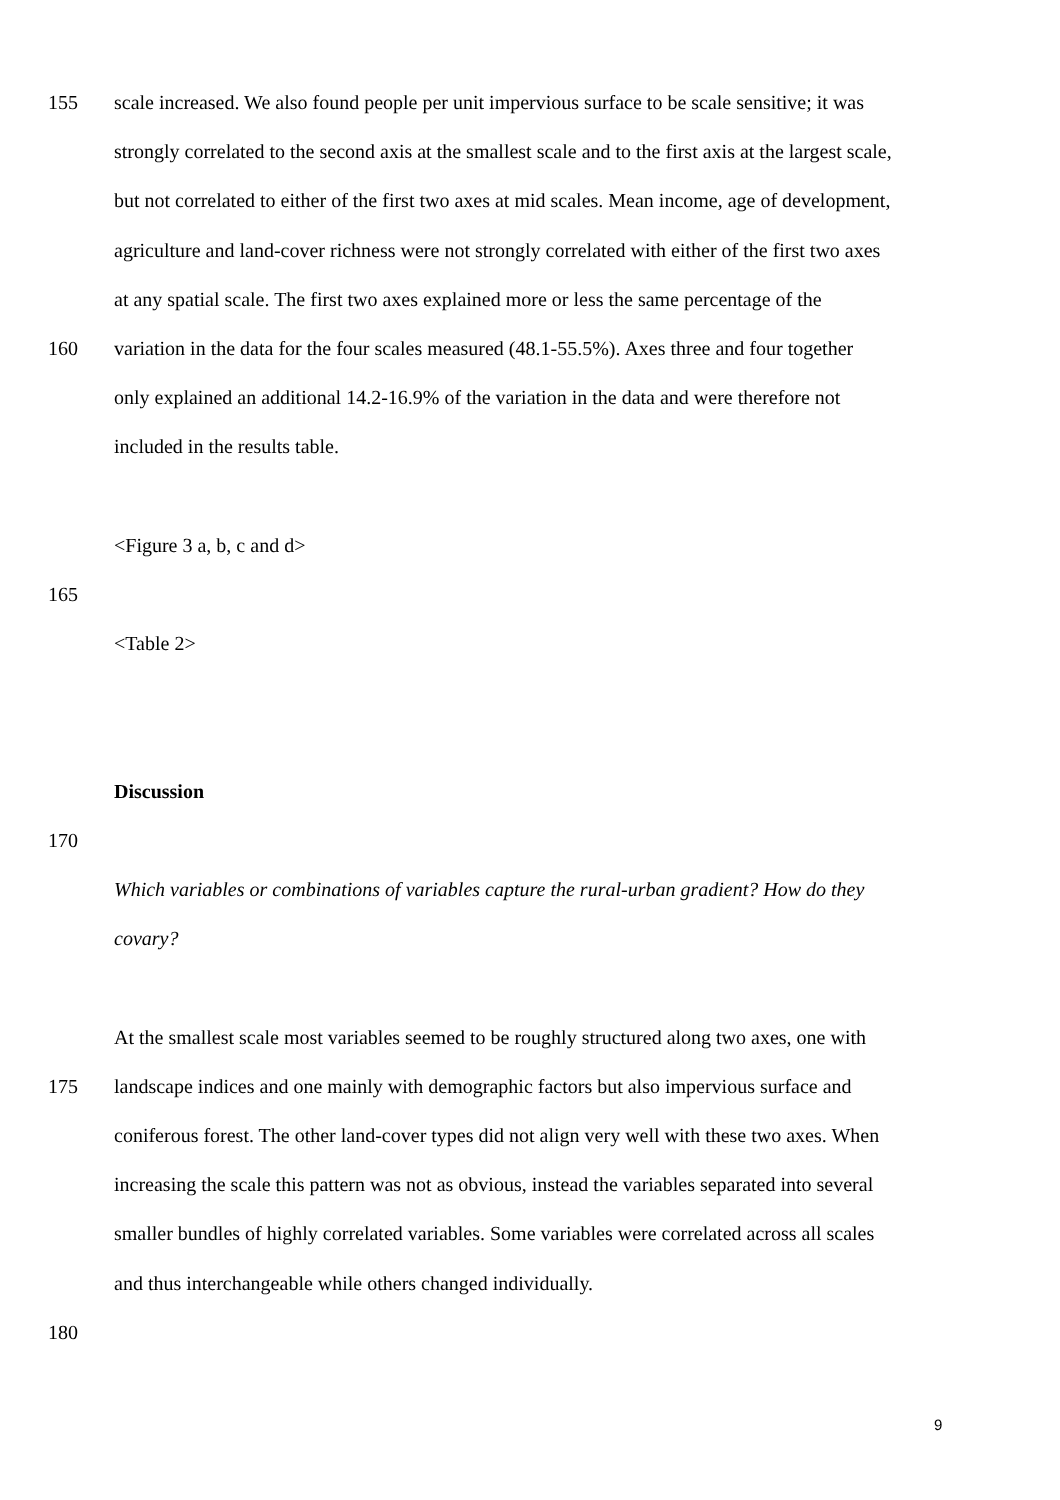155 scale increased. We also found people per unit impervious surface to be scale sensitive; it was
strongly correlated to the second axis at the smallest scale and to the first axis at the largest scale,
but not correlated to either of the first two axes at mid scales. Mean income, age of development,
agriculture and land-cover richness were not strongly correlated with either of the first two axes
at any spatial scale. The first two axes explained more or less the same percentage of the
160 variation in the data for the four scales measured (48.1-55.5%). Axes three and four together
only explained an additional 14.2-16.9% of the variation in the data and were therefore not
included in the results table.
<Figure 3 a, b, c and d>
165
<Table 2>
Discussion
170
Which variables or combinations of variables capture the rural-urban gradient? How do they
covary?
At the smallest scale most variables seemed to be roughly structured along two axes, one with
175 landscape indices and one mainly with demographic factors but also impervious surface and
coniferous forest. The other land-cover types did not align very well with these two axes. When
increasing the scale this pattern was not as obvious, instead the variables separated into several
smaller bundles of highly correlated variables. Some variables were correlated across all scales
and thus interchangeable while others changed individually.
180
9